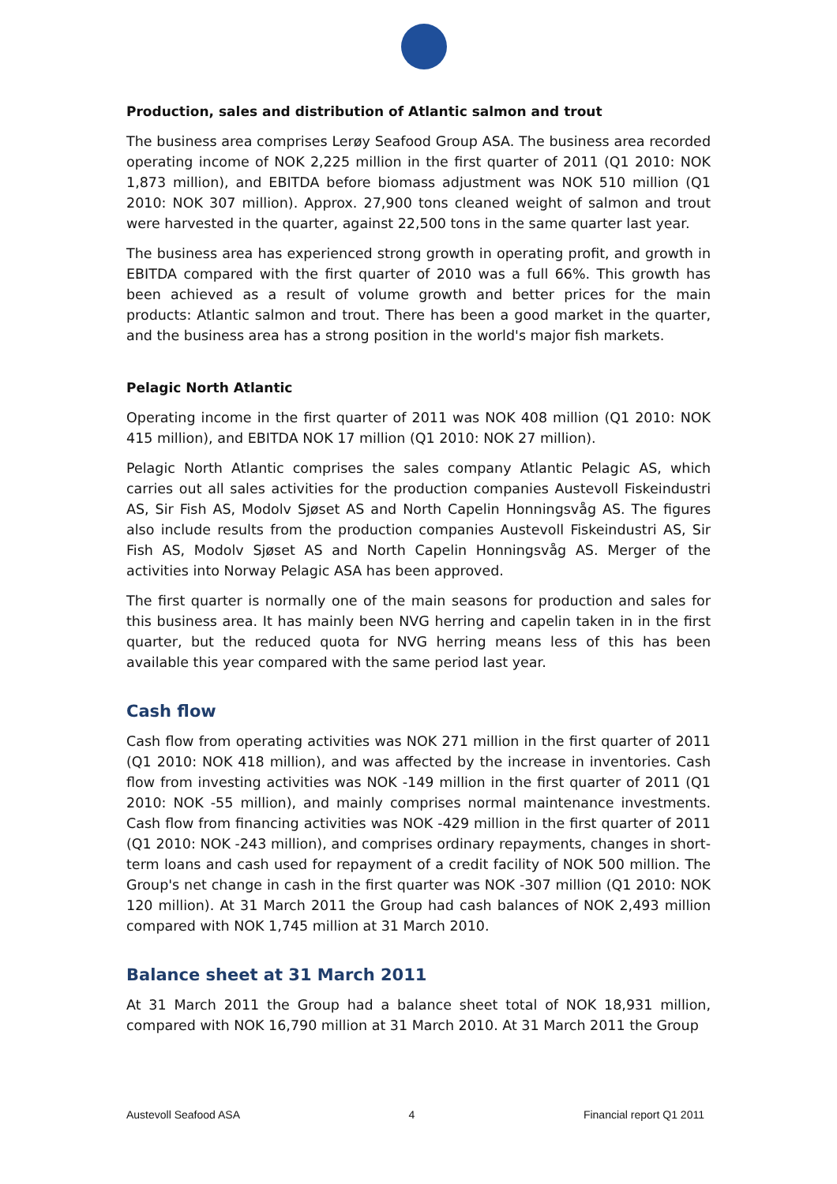Production, sales and distribution of Atlantic salmon and trout
The business area comprises Lerøy Seafood Group ASA. The business area recorded operating income of NOK 2,225 million in the first quarter of 2011 (Q1 2010: NOK 1,873 million), and EBITDA before biomass adjustment was NOK 510 million (Q1 2010: NOK 307 million). Approx. 27,900 tons cleaned weight of salmon and trout were harvested in the quarter, against 22,500 tons in the same quarter last year.
The business area has experienced strong growth in operating profit, and growth in EBITDA compared with the first quarter of 2010 was a full 66%. This growth has been achieved as a result of volume growth and better prices for the main products: Atlantic salmon and trout. There has been a good market in the quarter, and the business area has a strong position in the world's major fish markets.
Pelagic North Atlantic
Operating income in the first quarter of 2011 was NOK 408 million (Q1 2010: NOK 415 million), and EBITDA NOK 17 million (Q1 2010: NOK 27 million).
Pelagic North Atlantic comprises the sales company Atlantic Pelagic AS, which carries out all sales activities for the production companies Austevoll Fiskeindustri AS, Sir Fish AS, Modolv Sjøset AS and North Capelin Honningsvåg AS. The figures also include results from the production companies Austevoll Fiskeindustri AS, Sir Fish AS, Modolv Sjøset AS and North Capelin Honningsvåg AS. Merger of the activities into Norway Pelagic ASA has been approved.
The first quarter is normally one of the main seasons for production and sales for this business area. It has mainly been NVG herring and capelin taken in in the first quarter, but the reduced quota for NVG herring means less of this has been available this year compared with the same period last year.
Cash flow
Cash flow from operating activities was NOK 271 million in the first quarter of 2011 (Q1 2010: NOK 418 million), and was affected by the increase in inventories. Cash flow from investing activities was NOK -149 million in the first quarter of 2011 (Q1 2010: NOK -55 million), and mainly comprises normal maintenance investments. Cash flow from financing activities was NOK -429 million in the first quarter of 2011 (Q1 2010: NOK -243 million), and comprises ordinary repayments, changes in short-term loans and cash used for repayment of a credit facility of NOK 500 million. The Group's net change in cash in the first quarter was NOK -307 million (Q1 2010: NOK 120 million). At 31 March 2011 the Group had cash balances of NOK 2,493 million compared with NOK 1,745 million at 31 March 2010.
Balance sheet at 31 March 2011
At 31 March 2011 the Group had a balance sheet total of NOK 18,931 million, compared with NOK 16,790 million at 31 March 2010. At 31 March 2011 the Group
Austevoll Seafood ASA 4 Financial report Q1 2011